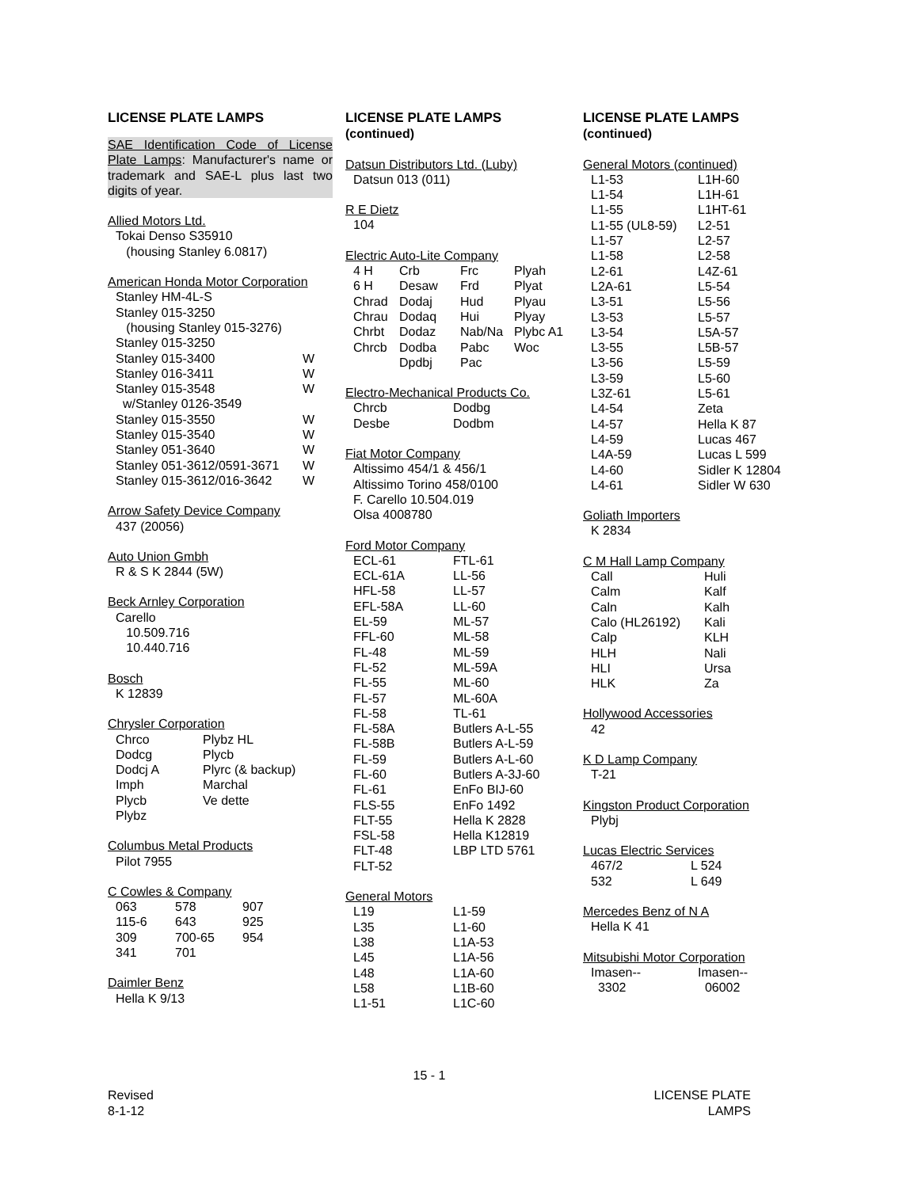LICENSE PLATE LAMPS
SAE Identification Code of License Plate Lamps: Manufacturer's name or trademark and SAE-L plus last two digits of year.
Allied Motors Ltd.
Tokai Denso S35910
(housing Stanley 6.0817)
American Honda Motor Corporation
| Stanley HM-4L-S | |
| Stanley 015-3250 | |
| (housing Stanley 015-3276) | |
| Stanley 015-3250 | |
| Stanley 015-3400 | W |
| Stanley 016-3411 | W |
| Stanley 015-3548 | W |
| w/Stanley 0126-3549 | |
| Stanley 015-3550 | W |
| Stanley 015-3540 | W |
| Stanley 051-3640 | W |
| Stanley 051-3612/0591-3671 | W |
| Stanley 015-3612/016-3642 | W |
Arrow Safety Device Company
437 (20056)
Auto Union Gmbh
R & S K 2844 (5W)
Beck Arnley Corporation
Carello
10.509.716
10.440.716
Bosch
K 12839
Chrysler Corporation
| Chrco | Plybz HL |
| Dodcg | Plycb |
| Dodcj A | Plyrc (& backup) |
| Imph | Marchal |
| Plycb | Ve dette |
| Plybz | |
Columbus Metal Products
Pilot 7955
C Cowles & Company
| 063 | 578 | 907 |
| 115-6 | 643 | 925 |
| 309 | 700-65 | 954 |
| 341 | 701 | |
Daimler Benz
Hella K 9/13
LICENSE PLATE LAMPS
(continued)
Datsun Distributors Ltd. (Luby)
Datsun 013 (011)
R E Dietz
104
Electric Auto-Lite Company
| 4 H | Crb | Frc | Plyah |
| 6 H | Desaw | Frd | Plyat |
| Chrad | Dodaj | Hud | Plyau |
| Chrau | Dodaq | Hui | Plyay |
| Chrbt | Dodaz | Nab/Na | Plybc A1 |
| Chrcb | Dodba | Pabc | Woc |
| | Dpdbj | Pac | |
Electro-Mechanical Products Co.
| Chrcb | Dodbg |
| Desbe | Dodbm |
Fiat Motor Company
Altissimo 454/1 & 456/1
Altissimo Torino 458/0100
F. Carello 10.504.019
Olsa 4008780
Ford Motor Company
| ECL-61 | FTL-61 |
| ECL-61A | LL-56 |
| HFL-58 | LL-57 |
| EFL-58A | LL-60 |
| EL-59 | ML-57 |
| FFL-60 | ML-58 |
| FL-48 | ML-59 |
| FL-52 | ML-59A |
| FL-55 | ML-60 |
| FL-57 | ML-60A |
| FL-58 | TL-61 |
| FL-58A | Butlers A-L-55 |
| FL-58B | Butlers A-L-59 |
| FL-59 | Butlers A-L-60 |
| FL-60 | Butlers A-3J-60 |
| FL-61 | EnFo BIJ-60 |
| FLS-55 | EnFo 1492 |
| FLT-55 | Hella K 2828 |
| FSL-58 | Hella K12819 |
| FLT-48 | LBP LTD 5761 |
| FLT-52 | |
General Motors
| L19 | L1-59 |
| L35 | L1-60 |
| L38 | L1A-53 |
| L45 | L1A-56 |
| L48 | L1A-60 |
| L58 | L1B-60 |
| L1-51 | L1C-60 |
LICENSE PLATE LAMPS
(continued)
General Motors (continued)
| L1-53 | L1H-60 |
| L1-54 | L1H-61 |
| L1-55 | L1HT-61 |
| L1-55 (UL8-59) | L2-51 |
| L1-57 | L2-57 |
| L1-58 | L2-58 |
| L2-61 | L4Z-61 |
| L2A-61 | L5-54 |
| L3-51 | L5-56 |
| L3-53 | L5-57 |
| L3-54 | L5A-57 |
| L3-55 | L5B-57 |
| L3-56 | L5-59 |
| L3-59 | L5-60 |
| L3Z-61 | L5-61 |
| L4-54 | Zeta |
| L4-57 | Hella K 87 |
| L4-59 | Lucas 467 |
| L4A-59 | Lucas L 599 |
| L4-60 | Sidler K 12804 |
| L4-61 | Sidler W 630 |
Goliath Importers
K 2834
C M Hall Lamp Company
| Call | Huli |
| Calm | Kalf |
| Caln | Kalh |
| Calo (HL26192) | Kali |
| Calp | KLH |
| HLH | Nali |
| HLI | Ursa |
| HLK | Za |
Hollywood Accessories
42
K D Lamp Company
T-21
Kingston Product Corporation
Plybj
Lucas Electric Services
| 467/2 | L 524 |
| 532 | L 649 |
Mercedes Benz of N A
Hella K 41
Mitsubishi Motor Corporation
| Imasen-- | Imasen-- |
| 3302 | 06002 |
15 - 1
Revised
8-1-12
LICENSE PLATE
LAMPS